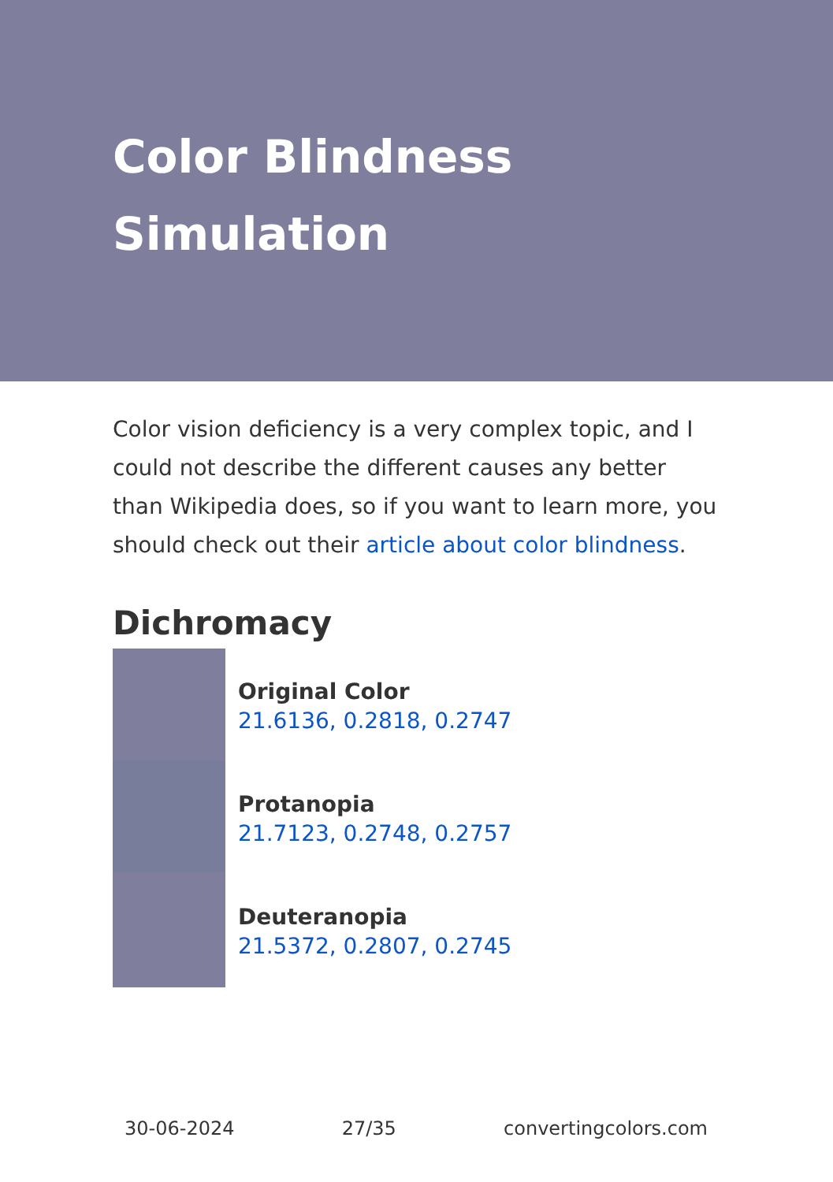Color Blindness Simulation
Color vision deficiency is a very complex topic, and I could not describe the different causes any better than Wikipedia does, so if you want to learn more, you should check out their article about color blindness.
Dichromacy
Original Color
21.6136, 0.2818, 0.2747
Protanopia
21.7123, 0.2748, 0.2757
Deuteranopia
21.5372, 0.2807, 0.2745
30-06-2024 27/35 convertingcolors.com